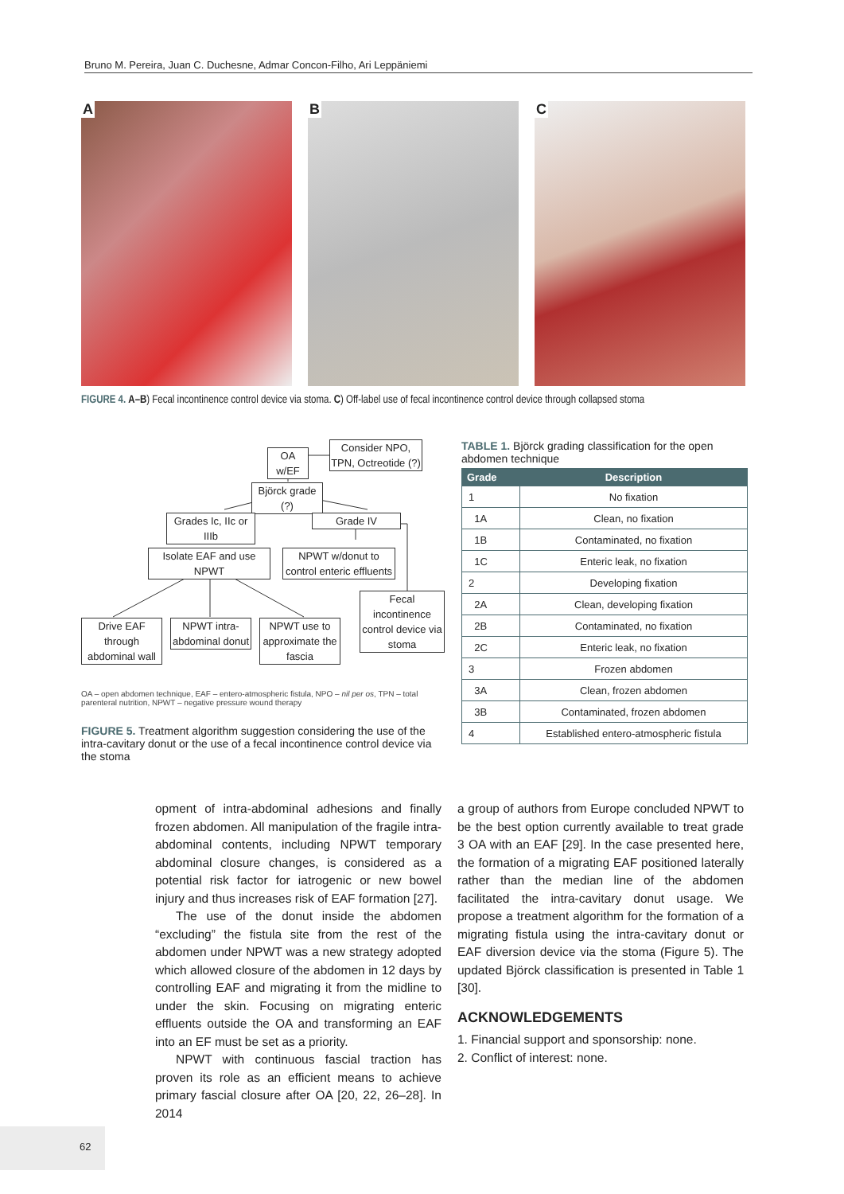Bruno M. Pereira, Juan C. Duchesne, Admar Concon-Filho, Ari Leppäniemi
A
B
C
FIGURE 4. A–B) Fecal incontinence control device via stoma. C) Off-label use of fecal incontinence control device through collapsed stoma
OA w/EF
Consider NPO, TPN, Octreotide (?)
Björck grade (?)
Grades Ic, IIc or IIIb
Grade IV
Isolate EAF and use NPWT
NPWT w/donut to control enteric effluents
Fecal incontinence control device via stoma
Drive EAF through abdominal wall
NPWT intra-abdominal donut
NPWT use to approximate the fascia
OA – open abdomen technique, EAF – entero-atmospheric fistula, NPO – nil per os, TPN – total parenteral nutrition, NPWT – negative pressure wound therapy
FIGURE 5. Treatment algorithm suggestion considering the use of the intra-cavitary donut or the use of a fecal incontinence control device via the stoma
TABLE 1. Björck grading classification for the open abdomen technique
| Grade | Description |
| --- | --- |
| 1 | No fixation |
| 1A | Clean, no fixation |
| 1B | Contaminated, no fixation |
| 1C | Enteric leak, no fixation |
| 2 | Developing fixation |
| 2A | Clean, developing fixation |
| 2B | Contaminated, no fixation |
| 2C | Enteric leak, no fixation |
| 3 | Frozen abdomen |
| 3A | Clean, frozen abdomen |
| 3B | Contaminated, frozen abdomen |
| 4 | Established entero-atmospheric fistula |
opment of intra-abdominal adhesions and finally frozen abdomen. All manipulation of the fragile intra-abdominal contents, including NPWT temporary abdominal closure changes, is considered as a potential risk factor for iatrogenic or new bowel injury and thus increases risk of EAF formation [27].
The use of the donut inside the abdomen “excluding” the fistula site from the rest of the abdomen under NPWT was a new strategy adopted which allowed closure of the abdomen in 12 days by controlling EAF and migrating it from the midline to under the skin. Focusing on migrating enteric effluents outside the OA and transforming an EAF into an EF must be set as a priority.
NPWT with continuous fascial traction has proven its role as an efficient means to achieve primary fascial closure after OA [20, 22, 26–28]. In 2014
a group of authors from Europe concluded NPWT to be the best option currently available to treat grade 3 OA with an EAF [29]. In the case presented here, the formation of a migrating EAF positioned laterally rather than the median line of the abdomen facilitated the intra-cavitary donut usage. We propose a treatment algorithm for the formation of a migrating fistula using the intra-cavitary donut or EAF diversion device via the stoma (Figure 5). The updated Björck classification is presented in Table 1 [30].
ACKNOWLEDGEMENTS
1. Financial support and sponsorship: none.
2. Conflict of interest: none.
62